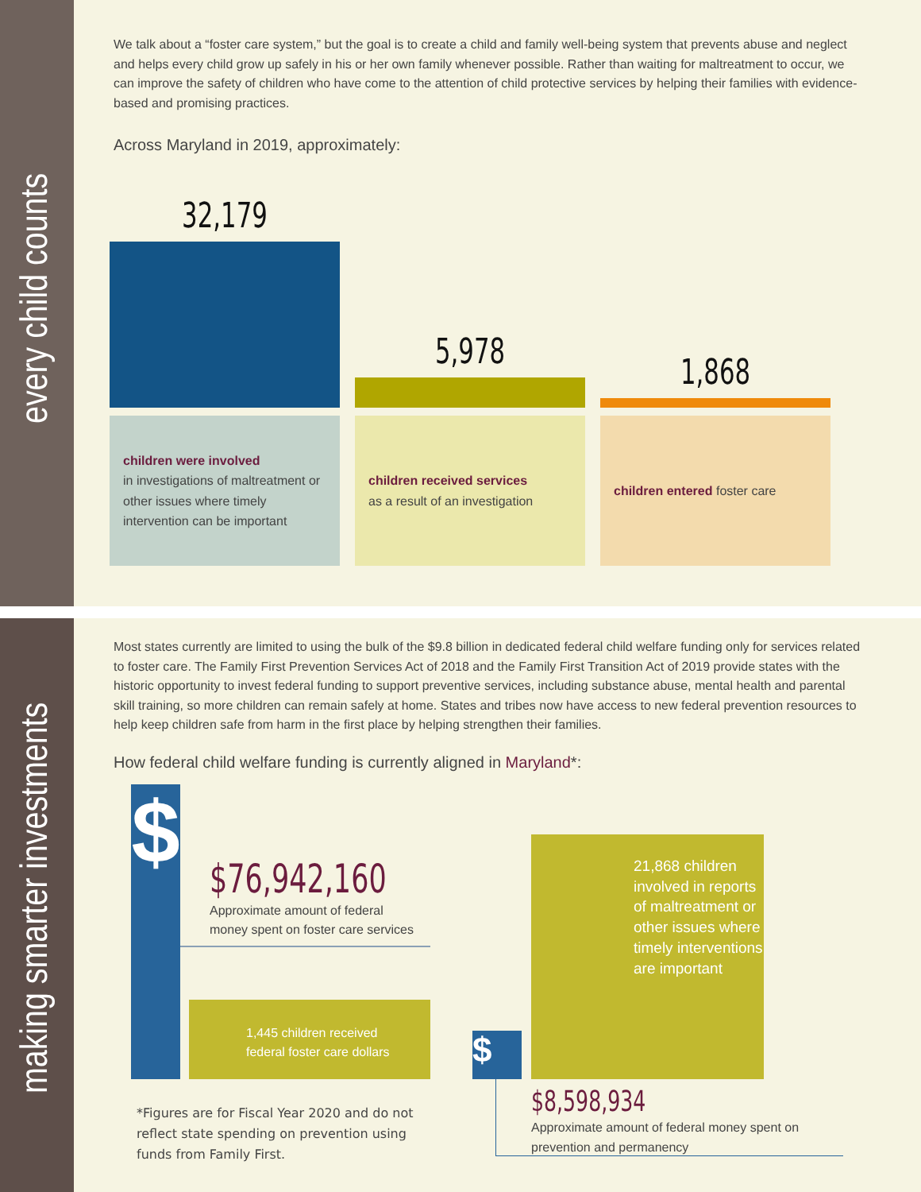every child counts
making smarter investments
We talk about a “foster care system,” but the goal is to create a child and family well-being system that prevents abuse and neglect and helps every child grow up safely in his or her own family whenever possible. Rather than waiting for maltreatment to occur, we can improve the safety of children who have come to the attention of child protective services by helping their families with evidence-based and promising practices.
Across Maryland in 2019, approximately:
32,179
5,978
1,868
children were involved
in investigations of maltreatment or other issues where timely intervention can be important
children received services
as a result of an investigation
children entered foster care
Most states currently are limited to using the bulk of the $9.8 billion in dedicated federal child welfare funding only for services related to foster care. The Family First Prevention Services Act of 2018 and the Family First Transition Act of 2019 provide states with the historic opportunity to invest federal funding to support preventive services, including substance abuse, mental health and parental skill training, so more children can remain safely at home. States and tribes now have access to new federal prevention resources to help keep children safe from harm in the first place by helping strengthen their families.
How federal child welfare funding is currently aligned in Maryland*:
$
$76,942,160
Approximate amount of federal
money spent on foster care services
1,445 children received
federal foster care dollars
*Figures are for Fiscal Year 2020 and do not reflect state spending on prevention using funds from Family First.
$
21,868 children involved in reports of maltreatment or other issues where timely interventions are important
$8,598,934
Approximate amount of federal money spent on
prevention and permanency